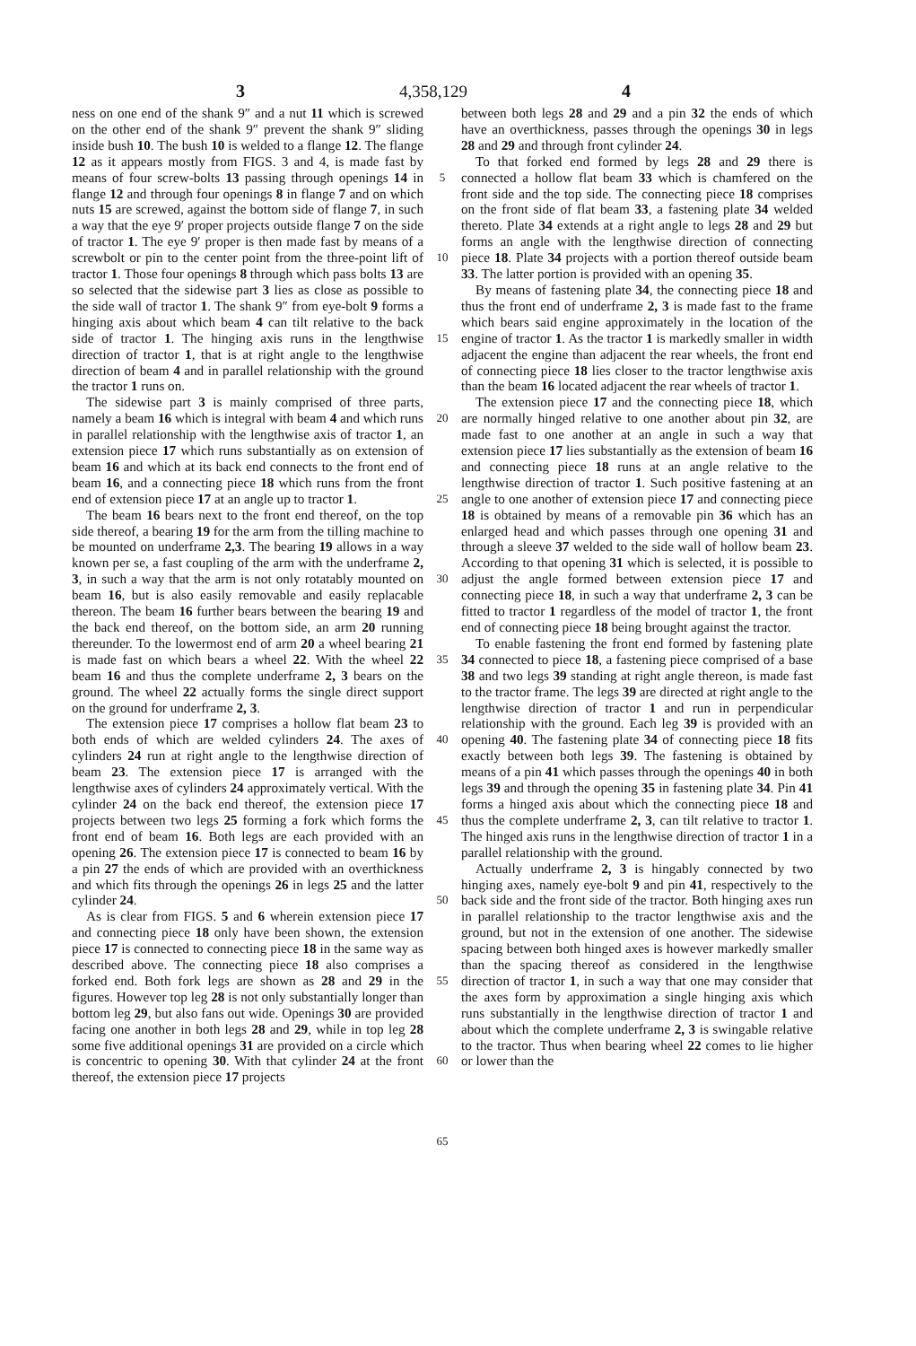3 4,358,129 4
ness on one end of the shank 9″ and a nut 11 which is screwed on the other end of the shank 9″ prevent the shank 9″ sliding inside bush 10. The bush 10 is welded to a flange 12. The flange 12 as it appears mostly from FIGS. 3 and 4, is made fast by means of four screw-bolts 13 passing through openings 14 in flange 12 and through four openings 8 in flange 7 and on which nuts 15 are screwed, against the bottom side of flange 7, in such a way that the eye 9′ proper projects outside flange 7 on the side of tractor 1. The eye 9′ proper is then made fast by means of a screwbolt or pin to the center point from the three-point lift of tractor 1. Those four openings 8 through which pass bolts 13 are so selected that the sidewise part 3 lies as close as possible to the side wall of tractor 1. The shank 9″ from eye-bolt 9 forms a hinging axis about which beam 4 can tilt relative to the back side of tractor 1. The hinging axis runs in the lengthwise direction of tractor 1, that is at right angle to the lengthwise direction of beam 4 and in parallel relationship with the ground the tractor 1 runs on.
The sidewise part 3 is mainly comprised of three parts, namely a beam 16 which is integral with beam 4 and which runs in parallel relationship with the lengthwise axis of tractor 1, an extension piece 17 which runs substantially as on extension of beam 16 and which at its back end connects to the front end of beam 16, and a connecting piece 18 which runs from the front end of extension piece 17 at an angle up to tractor 1.
The beam 16 bears next to the front end thereof, on the top side thereof, a bearing 19 for the arm from the tilling machine to be mounted on underframe 2,3. The bearing 19 allows in a way known per se, a fast coupling of the arm with the underframe 2, 3, in such a way that the arm is not only rotatably mounted on beam 16, but is also easily removable and easily replacable thereon. The beam 16 further bears between the bearing 19 and the back end thereof, on the bottom side, an arm 20 running thereunder. To the lowermost end of arm 20 a wheel bearing 21 is made fast on which bears a wheel 22. With the wheel 22 beam 16 and thus the complete underframe 2, 3 bears on the ground. The wheel 22 actually forms the single direct support on the ground for underframe 2, 3.
The extension piece 17 comprises a hollow flat beam 23 to both ends of which are welded cylinders 24. The axes of cylinders 24 run at right angle to the lengthwise direction of beam 23. The extension piece 17 is arranged with the lengthwise axes of cylinders 24 approximately vertical. With the cylinder 24 on the back end thereof, the extension piece 17 projects between two legs 25 forming a fork which forms the front end of beam 16. Both legs are each provided with an opening 26. The extension piece 17 is connected to beam 16 by a pin 27 the ends of which are provided with an overthickness and which fits through the openings 26 in legs 25 and the latter cylinder 24.
As is clear from FIGS. 5 and 6 wherein extension piece 17 and connecting piece 18 only have been shown, the extension piece 17 is connected to connecting piece 18 in the same way as described above. The connecting piece 18 also comprises a forked end. Both fork legs are shown as 28 and 29 in the figures. However top leg 28 is not only substantially longer than bottom leg 29, but also fans out wide. Openings 30 are provided facing one another in both legs 28 and 29, while in top leg 28 some five additional openings 31 are provided on a circle which is concentric to opening 30. With that cylinder 24 at the front thereof, the extension piece 17 projects
5
10
15
20
25
30
35
40
45
50
55
60
65
between both legs 28 and 29 and a pin 32 the ends of which have an overthickness, passes through the openings 30 in legs 28 and 29 and through front cylinder 24.
To that forked end formed by legs 28 and 29 there is connected a hollow flat beam 33 which is chamfered on the front side and the top side. The connecting piece 18 comprises on the front side of flat beam 33, a fastening plate 34 welded thereto. Plate 34 extends at a right angle to legs 28 and 29 but forms an angle with the lengthwise direction of connecting piece 18. Plate 34 projects with a portion thereof outside beam 33. The latter portion is provided with an opening 35.
By means of fastening plate 34, the connecting piece 18 and thus the front end of underframe 2, 3 is made fast to the frame which bears said engine approximately in the location of the engine of tractor 1. As the tractor 1 is markedly smaller in width adjacent the engine than adjacent the rear wheels, the front end of connecting piece 18 lies closer to the tractor lengthwise axis than the beam 16 located adjacent the rear wheels of tractor 1.
The extension piece 17 and the connecting piece 18, which are normally hinged relative to one another about pin 32, are made fast to one another at an angle in such a way that extension piece 17 lies substantially as the extension of beam 16 and connecting piece 18 runs at an angle relative to the lengthwise direction of tractor 1. Such positive fastening at an angle to one another of extension piece 17 and connecting piece 18 is obtained by means of a removable pin 36 which has an enlarged head and which passes through one opening 31 and through a sleeve 37 welded to the side wall of hollow beam 23. According to that opening 31 which is selected, it is possible to adjust the angle formed between extension piece 17 and connecting piece 18, in such a way that underframe 2, 3 can be fitted to tractor 1 regardless of the model of tractor 1, the front end of connecting piece 18 being brought against the tractor.
To enable fastening the front end formed by fastening plate 34 connected to piece 18, a fastening piece comprised of a base 38 and two legs 39 standing at right angle thereon, is made fast to the tractor frame. The legs 39 are directed at right angle to the lengthwise direction of tractor 1 and run in perpendicular relationship with the ground. Each leg 39 is provided with an opening 40. The fastening plate 34 of connecting piece 18 fits exactly between both legs 39. The fastening is obtained by means of a pin 41 which passes through the openings 40 in both legs 39 and through the opening 35 in fastening plate 34. Pin 41 forms a hinged axis about which the connecting piece 18 and thus the complete underframe 2, 3, can tilt relative to tractor 1. The hinged axis runs in the lengthwise direction of tractor 1 in a parallel relationship with the ground.
Actually underframe 2, 3 is hingably connected by two hinging axes, namely eye-bolt 9 and pin 41, respectively to the back side and the front side of the tractor. Both hinging axes run in parallel relationship to the tractor lengthwise axis and the ground, but not in the extension of one another. The sidewise spacing between both hinged axes is however markedly smaller than the spacing thereof as considered in the lengthwise direction of tractor 1, in such a way that one may consider that the axes form by approximation a single hinging axis which runs substantially in the lengthwise direction of tractor 1 and about which the complete underframe 2, 3 is swingable relative to the tractor. Thus when bearing wheel 22 comes to lie higher or lower than the